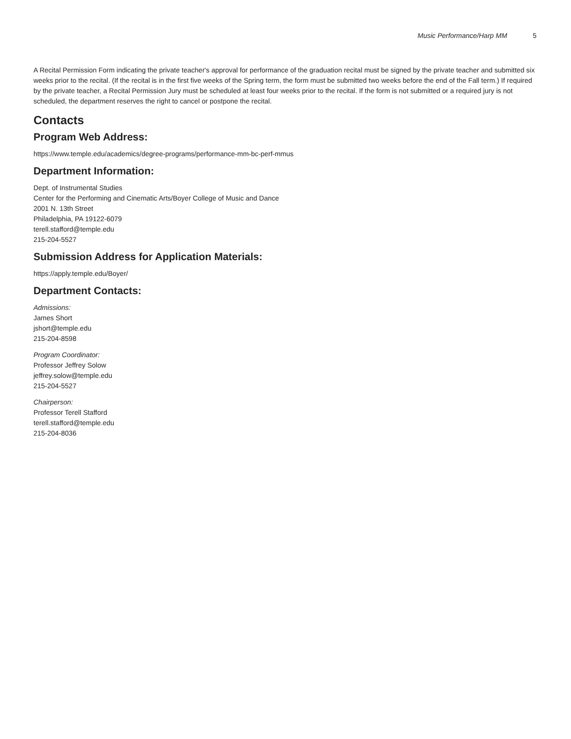Music Performance/Harp MM 5
A Recital Permission Form indicating the private teacher's approval for performance of the graduation recital must be signed by the private teacher and submitted six weeks prior to the recital. (If the recital is in the first five weeks of the Spring term, the form must be submitted two weeks before the end of the Fall term.) If required by the private teacher, a Recital Permission Jury must be scheduled at least four weeks prior to the recital. If the form is not submitted or a required jury is not scheduled, the department reserves the right to cancel or postpone the recital.
Contacts
Program Web Address:
https://www.temple.edu/academics/degree-programs/performance-mm-bc-perf-mmus
Department Information:
Dept. of Instrumental Studies
Center for the Performing and Cinematic Arts/Boyer College of Music and Dance
2001 N. 13th Street
Philadelphia, PA 19122-6079
terell.stafford@temple.edu
215-204-5527
Submission Address for Application Materials:
https://apply.temple.edu/Boyer/
Department Contacts:
Admissions:
James Short
jshort@temple.edu
215-204-8598
Program Coordinator:
Professor Jeffrey Solow
jeffrey.solow@temple.edu
215-204-5527
Chairperson:
Professor Terell Stafford
terell.stafford@temple.edu
215-204-8036